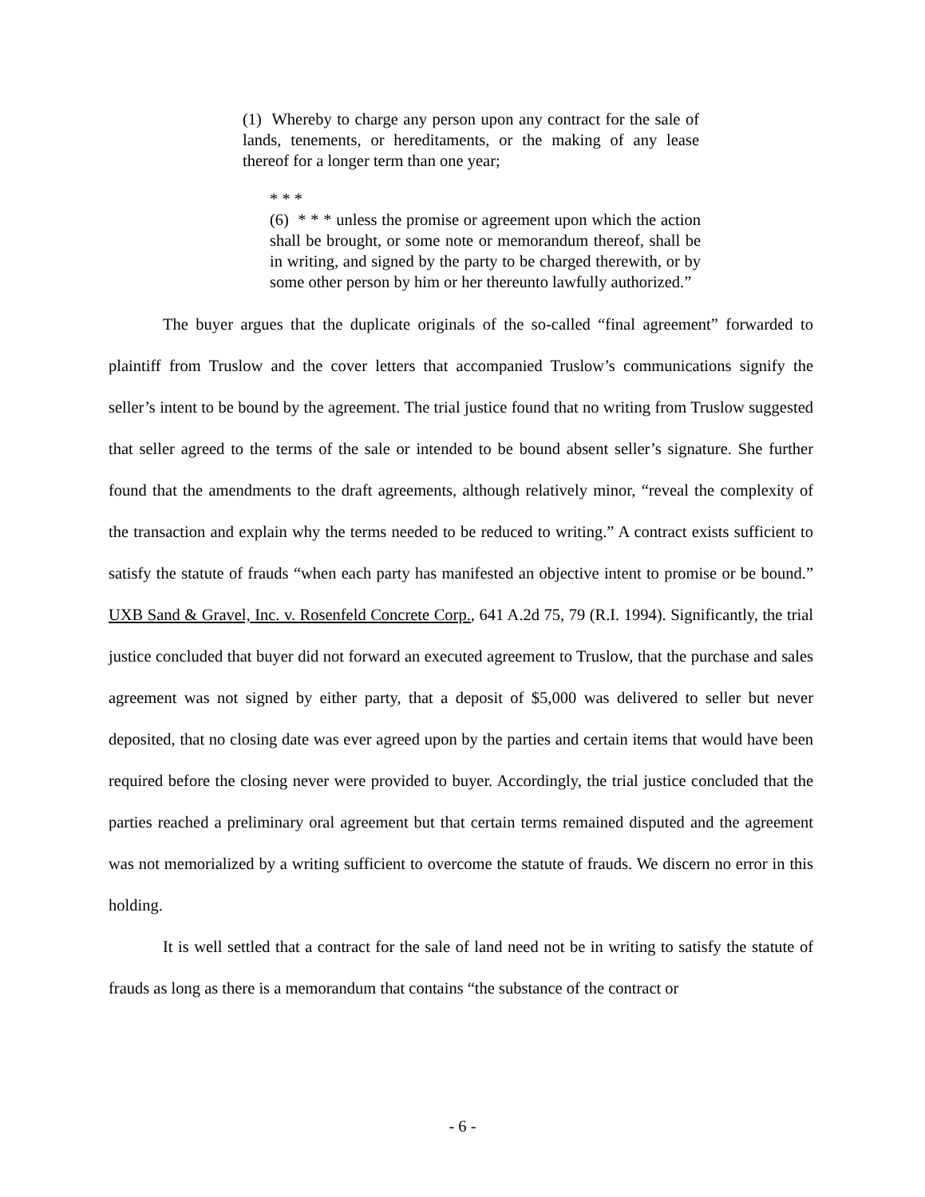(1) Whereby to charge any person upon any contract for the sale of lands, tenements, or hereditaments, or the making of any lease thereof for a longer term than one year;
* * *
(6) * * * unless the promise or agreement upon which the action shall be brought, or some note or memorandum thereof, shall be in writing, and signed by the party to be charged therewith, or by some other person by him or her thereunto lawfully authorized.”
The buyer argues that the duplicate originals of the so-called “final agreement” forwarded to plaintiff from Truslow and the cover letters that accompanied Truslow’s communications signify the seller’s intent to be bound by the agreement. The trial justice found that no writing from Truslow suggested that seller agreed to the terms of the sale or intended to be bound absent seller’s signature. She further found that the amendments to the draft agreements, although relatively minor, “reveal the complexity of the transaction and explain why the terms needed to be reduced to writing.” A contract exists sufficient to satisfy the statute of frauds “when each party has manifested an objective intent to promise or be bound.” UXB Sand & Gravel, Inc. v. Rosenfeld Concrete Corp., 641 A.2d 75, 79 (R.I. 1994). Significantly, the trial justice concluded that buyer did not forward an executed agreement to Truslow, that the purchase and sales agreement was not signed by either party, that a deposit of $5,000 was delivered to seller but never deposited, that no closing date was ever agreed upon by the parties and certain items that would have been required before the closing never were provided to buyer. Accordingly, the trial justice concluded that the parties reached a preliminary oral agreement but that certain terms remained disputed and the agreement was not memorialized by a writing sufficient to overcome the statute of frauds. We discern no error in this holding.
It is well settled that a contract for the sale of land need not be in writing to satisfy the statute of frauds as long as there is a memorandum that contains “the substance of the contract or
- 6 -